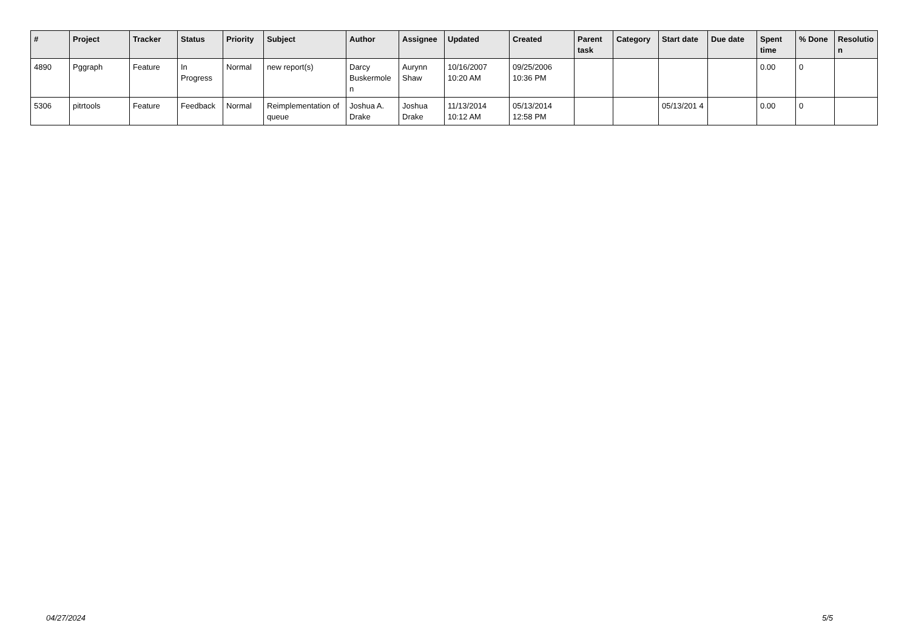| # | Project | Tracker | Status | Priority | Subject | Author | Assignee | Updated | Created | Parent task | Category | Start date | Due date | Spent time | % Done | Resolutio n |
| --- | --- | --- | --- | --- | --- | --- | --- | --- | --- | --- | --- | --- | --- | --- | --- | --- |
| 4890 | Pggraph | Feature | In Progress | Normal | new report(s) | Darcy Buskermole n | Aurynn Shaw | 10/16/2007 10:20 AM | 09/25/2006 10:36 PM | | | | | 0.00 | 0 | |
| 5306 | pitrtools | Feature | Feedback | Normal | Reimplementation of queue | Joshua A. Drake | Joshua Drake | 11/13/2014 10:12 AM | 05/13/2014 12:58 PM | | | 05/13/201 4 | | 0.00 | 0 | |
04/27/2024 5/5